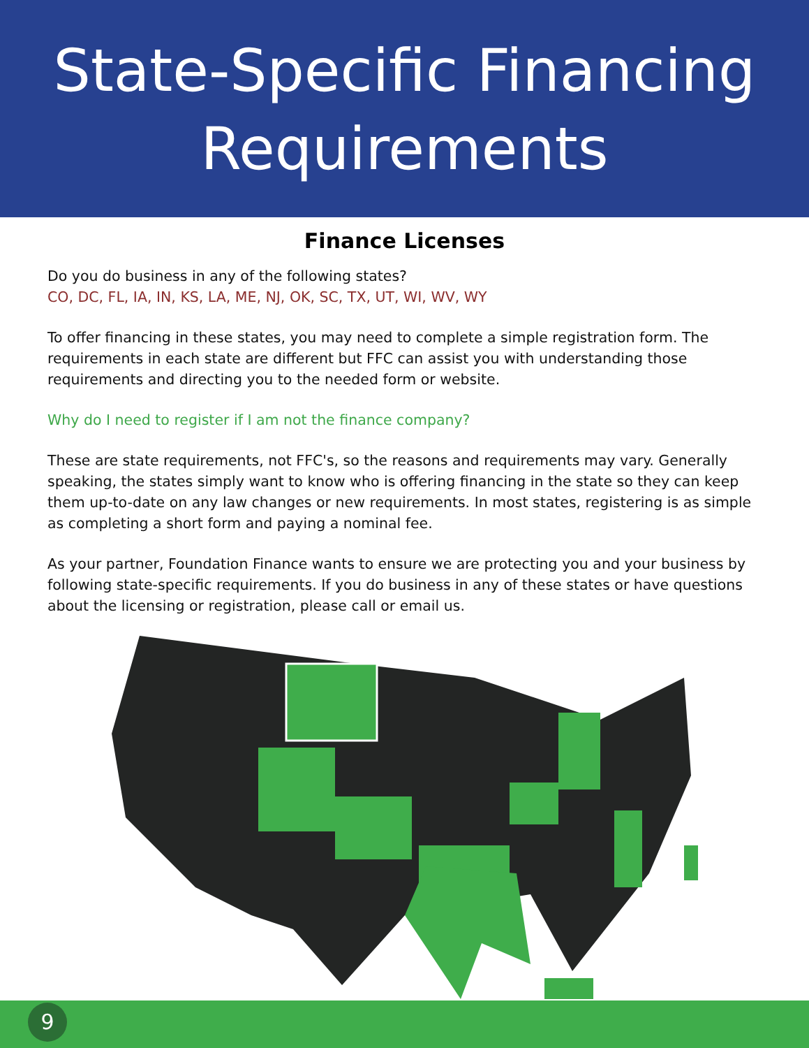State-Specific Financing
Requirements
Finance Licenses
Do you do business in any of the following states?
CO, DC, FL, IA, IN, KS, LA, ME, NJ, OK, SC, TX, UT, WI, WV, WY
To offer financing in these states, you may need to complete a simple registration form. The requirements in each state are different but FFC can assist you with understanding those requirements and directing you to the needed form or website.
Why do I need to register if I am not the finance company?
These are state requirements, not FFC's, so the reasons and requirements may vary. Generally speaking, the states simply want to know who is offering financing in the state so they can keep them up-to-date on any law changes or new requirements. In most states, registering is as simple as completing a short form and paying a nominal fee.
As your partner, Foundation Finance wants to ensure we are protecting you and your business by following state-specific requirements. If you do business in any of these states or have questions about the licensing or registration, please call or email us.
9